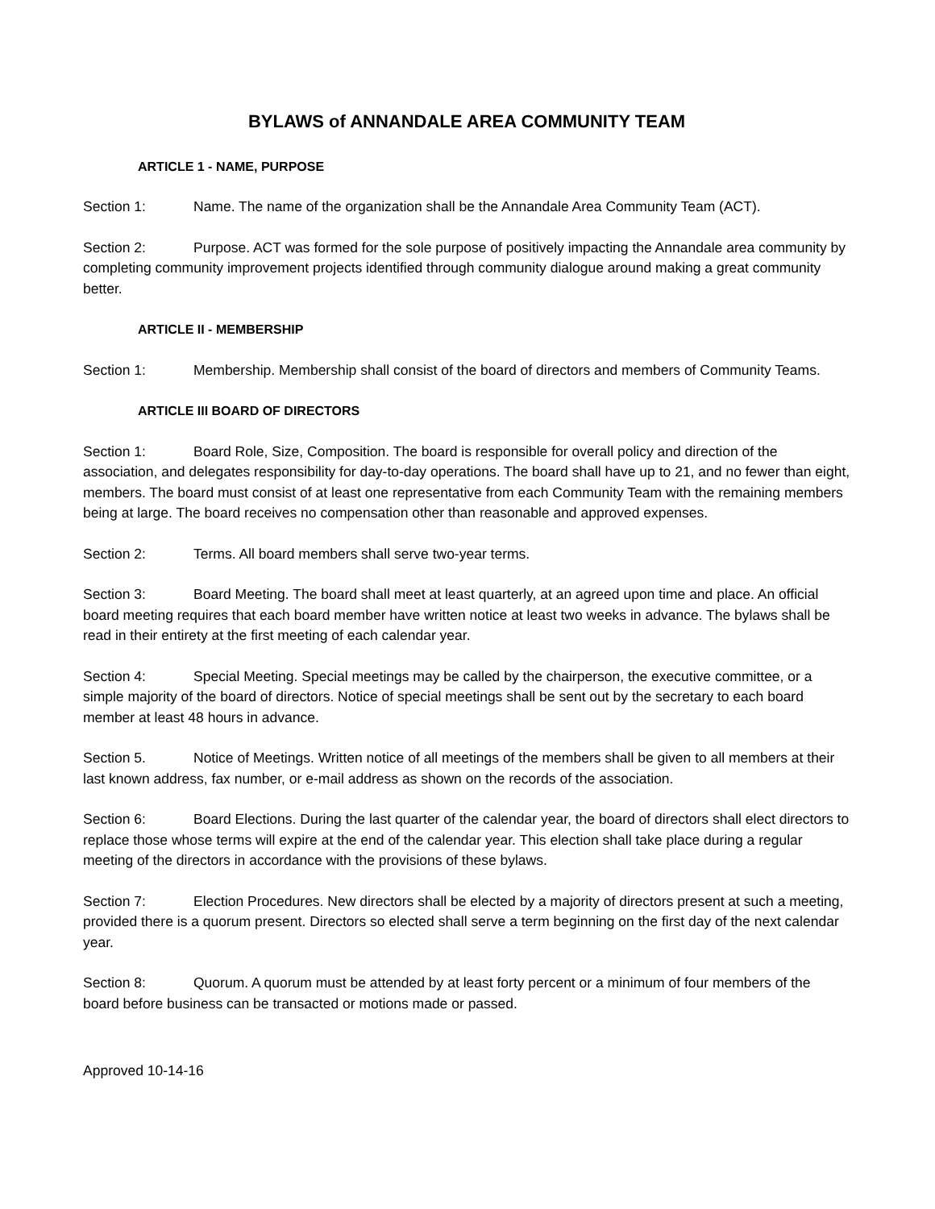BYLAWS of ANNANDALE AREA COMMUNITY TEAM
ARTICLE 1 - NAME, PURPOSE
Section 1: Name. The name of the organization shall be the Annandale Area Community Team (ACT).
Section 2: Purpose. ACT was formed for the sole purpose of positively impacting the Annandale area community by completing community improvement projects identified through community dialogue around making a great community better.
ARTICLE II - MEMBERSHIP
Section 1: Membership. Membership shall consist of the board of directors and members of Community Teams.
ARTICLE III BOARD OF DIRECTORS
Section 1: Board Role, Size, Composition. The board is responsible for overall policy and direction of the association, and delegates responsibility for day-to-day operations. The board shall have up to 21, and no fewer than eight, members. The board must consist of at least one representative from each Community Team with the remaining members being at large. The board receives no compensation other than reasonable and approved expenses.
Section 2: Terms. All board members shall serve two-year terms.
Section 3: Board Meeting. The board shall meet at least quarterly, at an agreed upon time and place. An official board meeting requires that each board member have written notice at least two weeks in advance. The bylaws shall be read in their entirety at the first meeting of each calendar year.
Section 4: Special Meeting. Special meetings may be called by the chairperson, the executive committee, or a simple majority of the board of directors. Notice of special meetings shall be sent out by the secretary to each board member at least 48 hours in advance.
Section 5. Notice of Meetings. Written notice of all meetings of the members shall be given to all members at their last known address, fax number, or e-mail address as shown on the records of the association.
Section 6: Board Elections. During the last quarter of the calendar year, the board of directors shall elect directors to replace those whose terms will expire at the end of the calendar year. This election shall take place during a regular meeting of the directors in accordance with the provisions of these bylaws.
Section 7: Election Procedures. New directors shall be elected by a majority of directors present at such a meeting, provided there is a quorum present. Directors so elected shall serve a term beginning on the first day of the next calendar year.
Section 8: Quorum. A quorum must be attended by at least forty percent or a minimum of four members of the board before business can be transacted or motions made or passed.
Approved 10-14-16